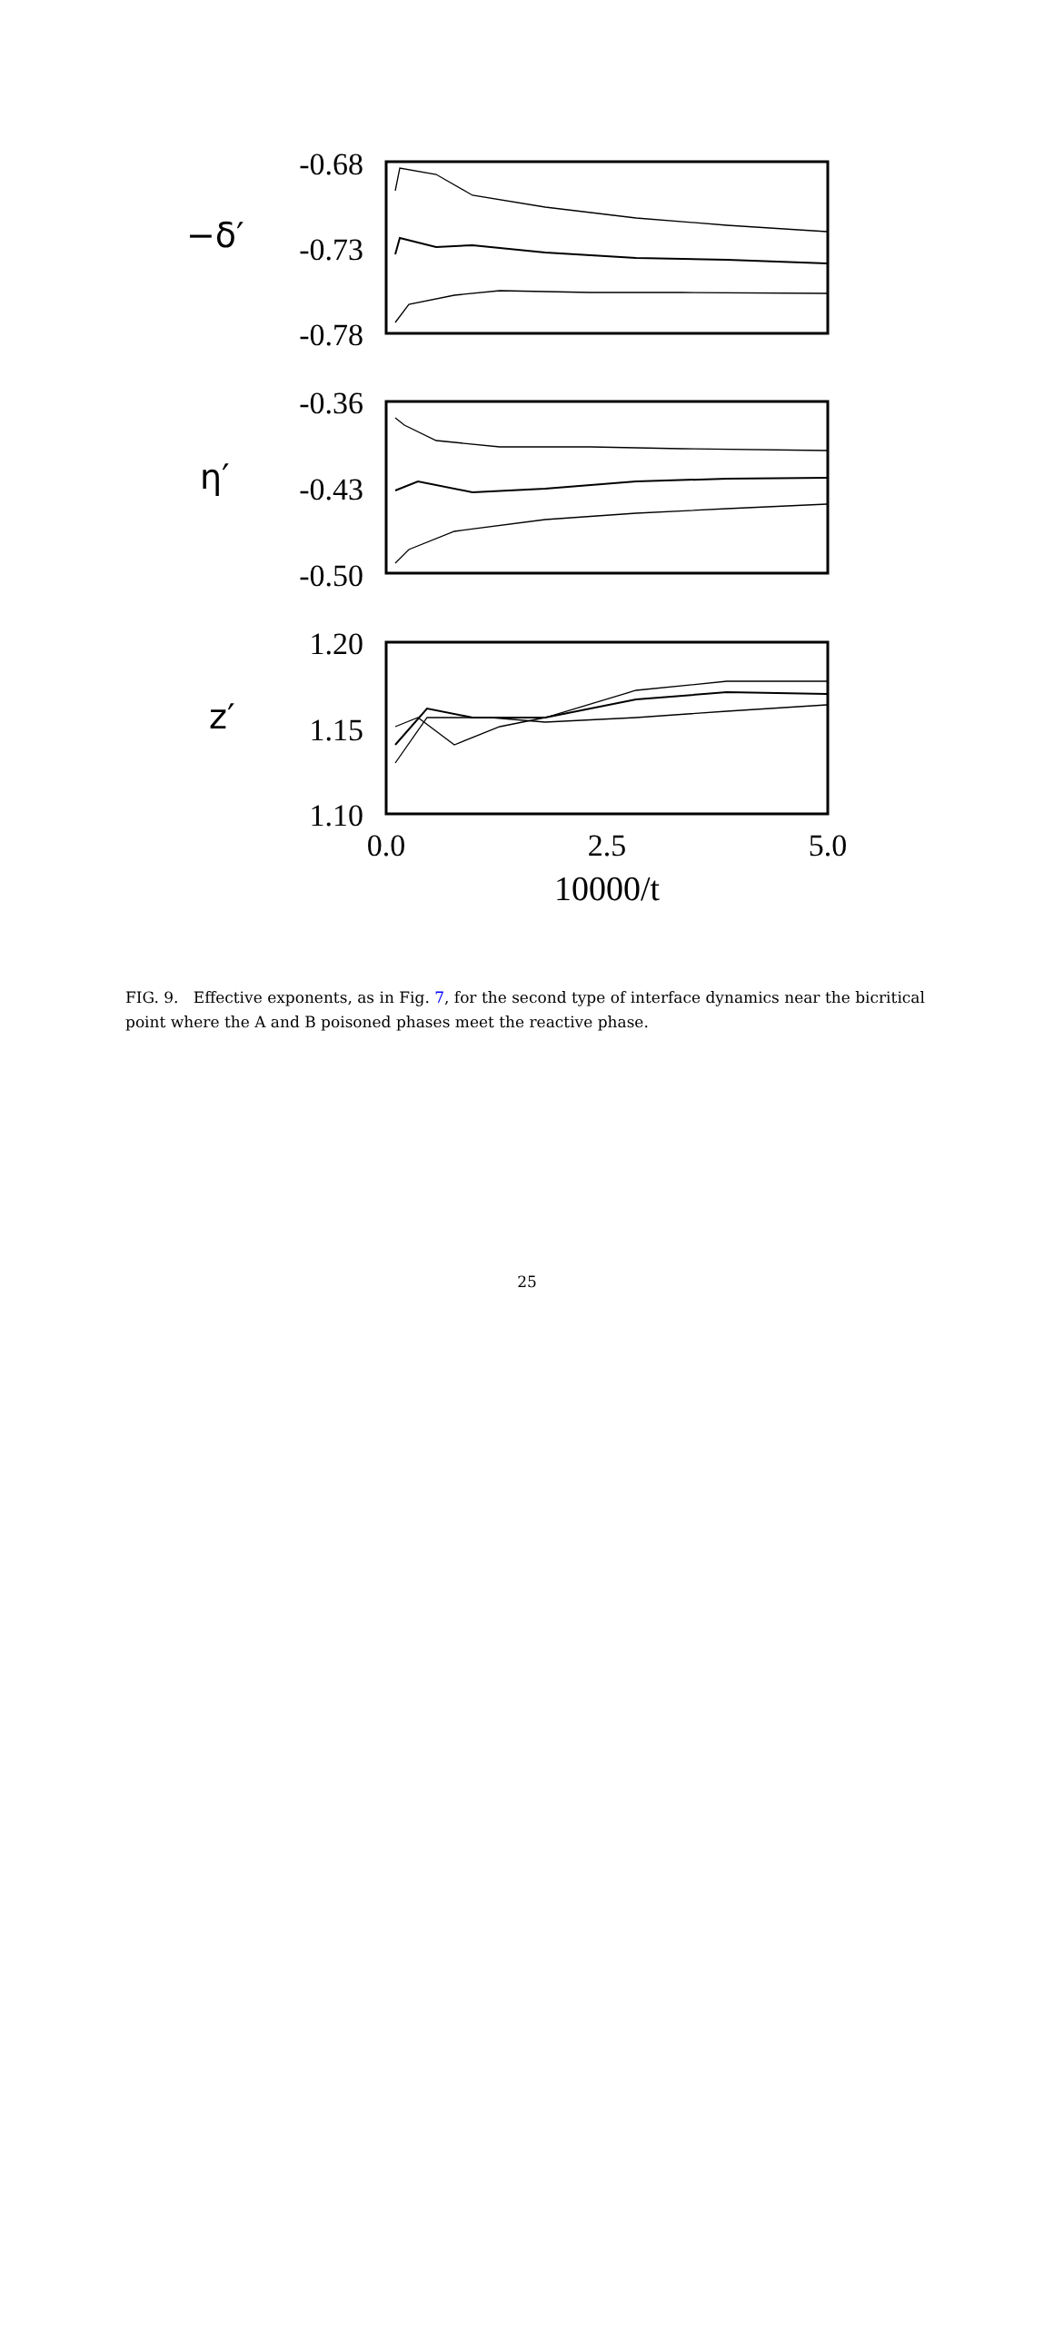-0.68
-0.73
-0.78
-0.36
-0.43
-0.50
1.20
1.15
1.10
0.0
2.5
5.0
10000/t
−δ′
η′
z′
FIG. 9. Effective exponents, as in Fig. 7, for the second type of interface dynamics near the bicritical point where the A and B poisoned phases meet the reactive phase.
25